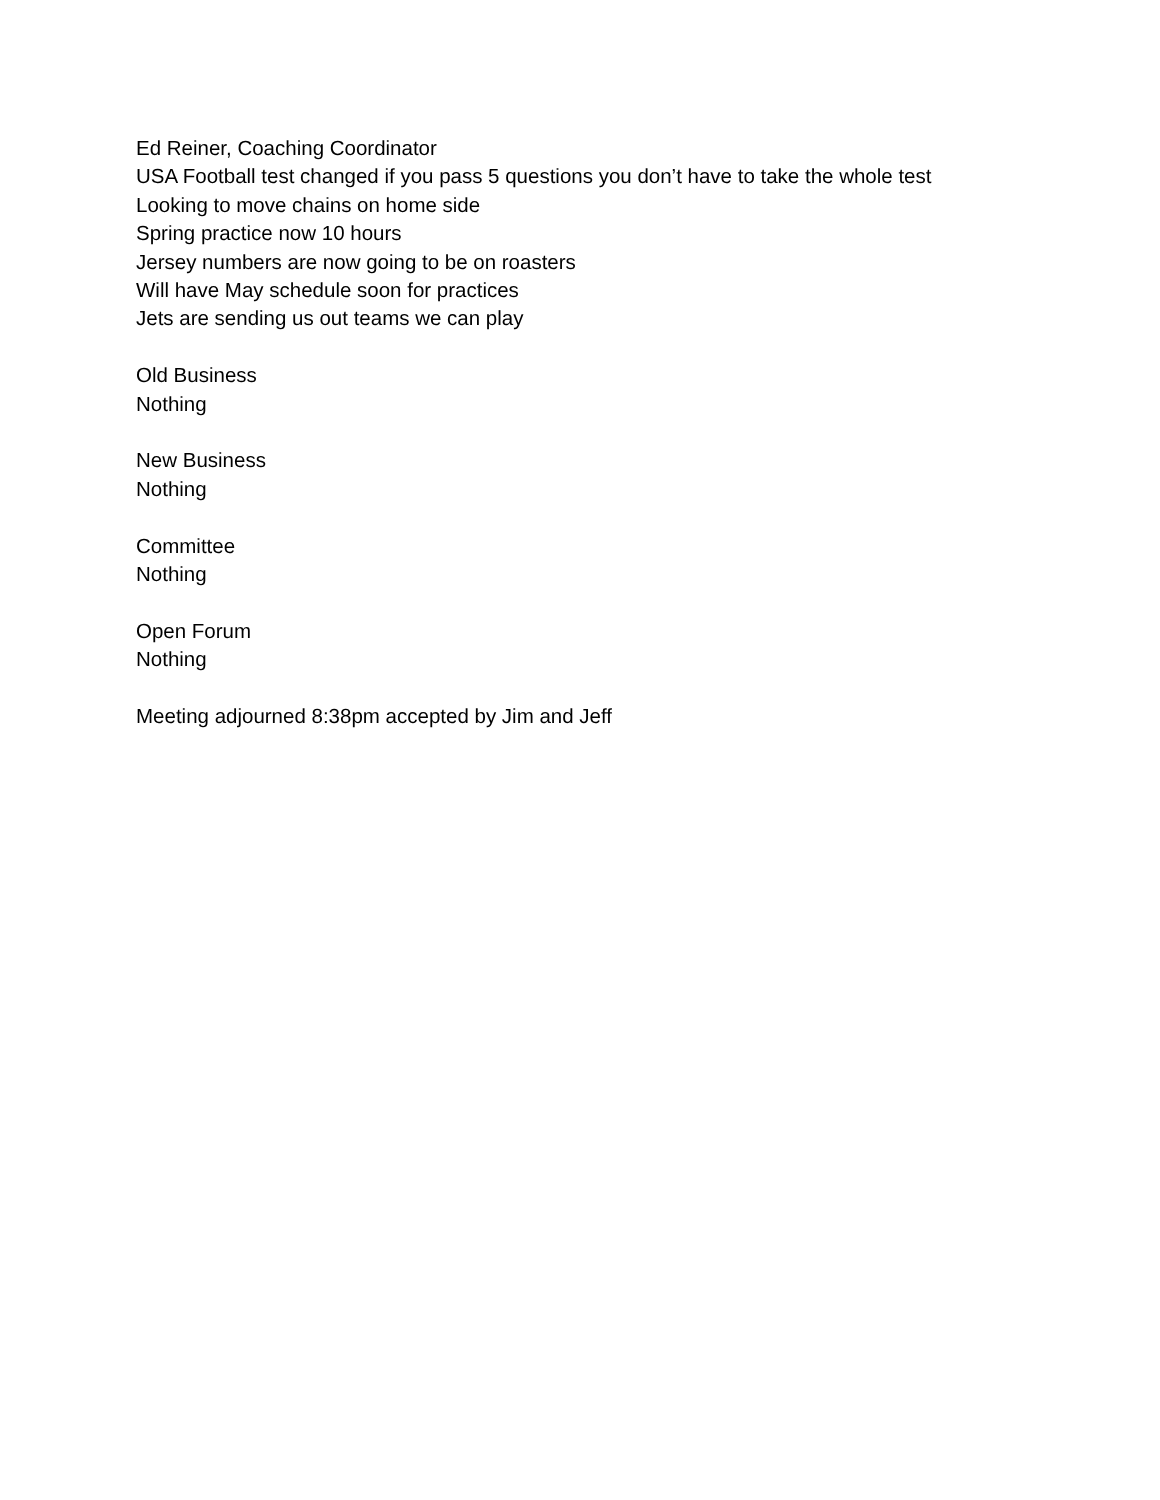Ed Reiner, Coaching Coordinator
USA Football test changed if you pass 5 questions you don’t have to take the whole test
Looking to move chains on home side
Spring practice now 10 hours
Jersey numbers are now going to be on roasters
Will have May schedule soon for practices
Jets are sending us out teams we can play
Old Business
Nothing
New Business
Nothing
Committee
Nothing
Open Forum
Nothing
Meeting adjourned 8:38pm accepted by Jim and Jeff